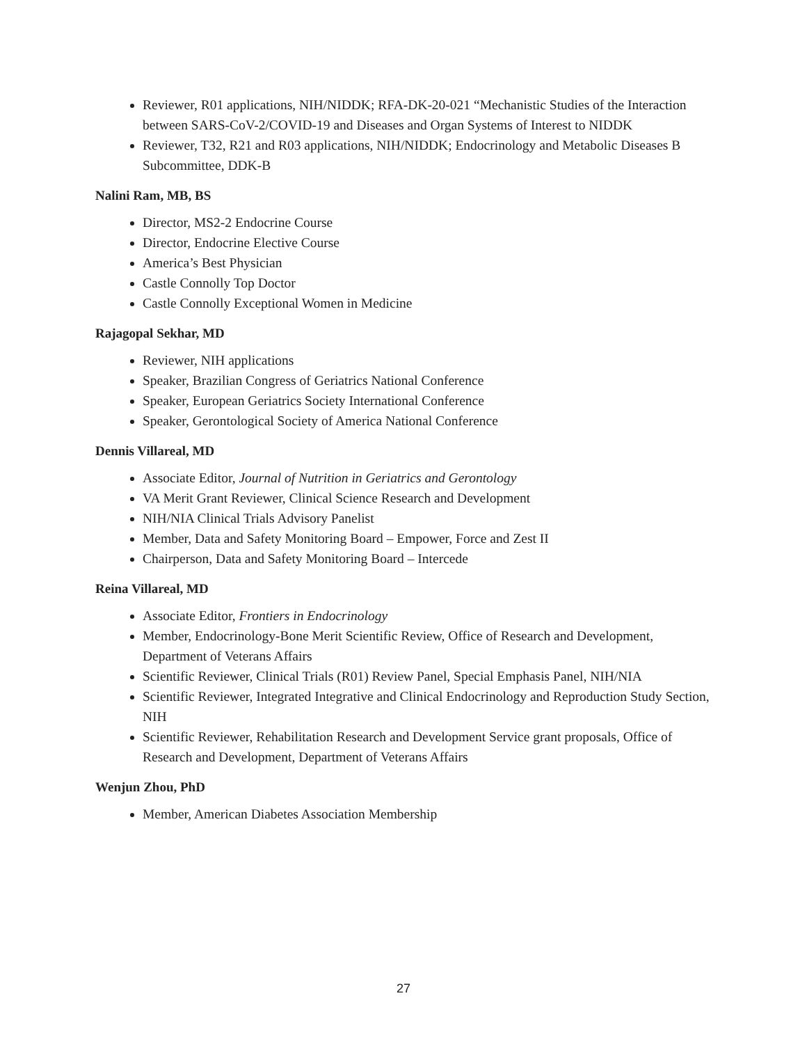Reviewer, R01 applications, NIH/NIDDK; RFA-DK-20-021 “Mechanistic Studies of the Interaction between SARS-CoV-2/COVID-19 and Diseases and Organ Systems of Interest to NIDDK
Reviewer, T32, R21 and R03 applications, NIH/NIDDK; Endocrinology and Metabolic Diseases B Subcommittee, DDK-B
Nalini Ram, MB, BS
Director, MS2-2 Endocrine Course
Director, Endocrine Elective Course
America’s Best Physician
Castle Connolly Top Doctor
Castle Connolly Exceptional Women in Medicine
Rajagopal Sekhar, MD
Reviewer, NIH applications
Speaker, Brazilian Congress of Geriatrics National Conference
Speaker, European Geriatrics Society International Conference
Speaker, Gerontological Society of America National Conference
Dennis Villareal, MD
Associate Editor, Journal of Nutrition in Geriatrics and Gerontology
VA Merit Grant Reviewer, Clinical Science Research and Development
NIH/NIA Clinical Trials Advisory Panelist
Member, Data and Safety Monitoring Board – Empower, Force and Zest II
Chairperson, Data and Safety Monitoring Board – Intercede
Reina Villareal, MD
Associate Editor, Frontiers in Endocrinology
Member, Endocrinology-Bone Merit Scientific Review, Office of Research and Development, Department of Veterans Affairs
Scientific Reviewer, Clinical Trials (R01) Review Panel, Special Emphasis Panel, NIH/NIA
Scientific Reviewer, Integrated Integrative and Clinical Endocrinology and Reproduction Study Section, NIH
Scientific Reviewer, Rehabilitation Research and Development Service grant proposals, Office of Research and Development, Department of Veterans Affairs
Wenjun Zhou, PhD
Member, American Diabetes Association Membership
27